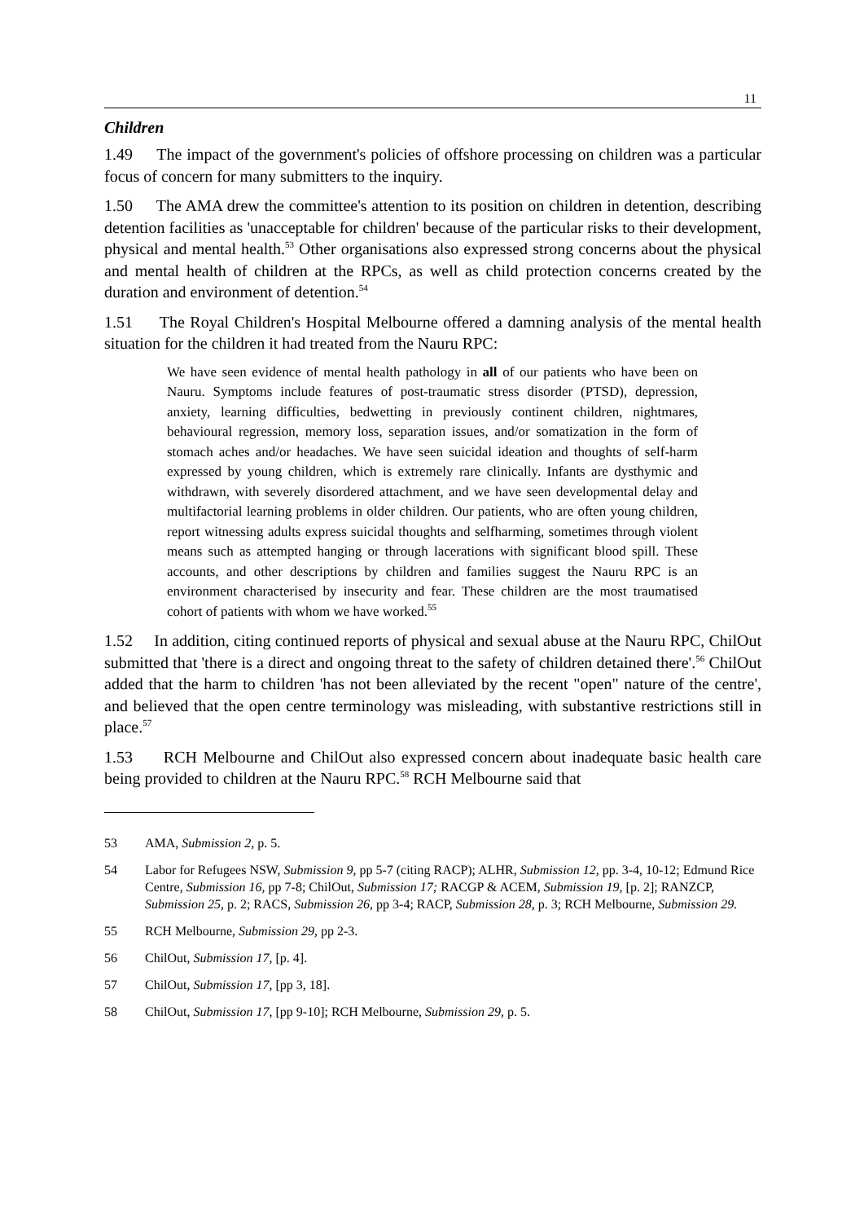11
Children
1.49 The impact of the government's policies of offshore processing on children was a particular focus of concern for many submitters to the inquiry.
1.50 The AMA drew the committee's attention to its position on children in detention, describing detention facilities as 'unacceptable for children' because of the particular risks to their development, physical and mental health.<sup>53</sup> Other organisations also expressed strong concerns about the physical and mental health of children at the RPCs, as well as child protection concerns created by the duration and environment of detention.<sup>54</sup>
1.51 The Royal Children's Hospital Melbourne offered a damning analysis of the mental health situation for the children it had treated from the Nauru RPC:
We have seen evidence of mental health pathology in all of our patients who have been on Nauru. Symptoms include features of post-traumatic stress disorder (PTSD), depression, anxiety, learning difficulties, bedwetting in previously continent children, nightmares, behavioural regression, memory loss, separation issues, and/or somatization in the form of stomach aches and/or headaches. We have seen suicidal ideation and thoughts of self-harm expressed by young children, which is extremely rare clinically. Infants are dysthymic and withdrawn, with severely disordered attachment, and we have seen developmental delay and multifactorial learning problems in older children. Our patients, who are often young children, report witnessing adults express suicidal thoughts and selfharming, sometimes through violent means such as attempted hanging or through lacerations with significant blood spill. These accounts, and other descriptions by children and families suggest the Nauru RPC is an environment characterised by insecurity and fear. These children are the most traumatised cohort of patients with whom we have worked.<sup>55</sup>
1.52 In addition, citing continued reports of physical and sexual abuse at the Nauru RPC, ChilOut submitted that 'there is a direct and ongoing threat to the safety of children detained there'.<sup>56</sup> ChilOut added that the harm to children 'has not been alleviated by the recent "open" nature of the centre', and believed that the open centre terminology was misleading, with substantive restrictions still in place.<sup>57</sup>
1.53 RCH Melbourne and ChilOut also expressed concern about inadequate basic health care being provided to children at the Nauru RPC.<sup>58</sup> RCH Melbourne said that
53 AMA, Submission 2, p. 5.
54 Labor for Refugees NSW, Submission 9, pp 5-7 (citing RACP); ALHR, Submission 12, pp. 3-4, 10-12; Edmund Rice Centre, Submission 16, pp 7-8; ChilOut, Submission 17; RACGP & ACEM, Submission 19, [p. 2]; RANZCP, Submission 25, p. 2; RACS, Submission 26, pp 3-4; RACP, Submission 28, p. 3; RCH Melbourne, Submission 29.
55 RCH Melbourne, Submission 29, pp 2-3.
56 ChilOut, Submission 17, [p. 4].
57 ChilOut, Submission 17, [pp 3, 18].
58 ChilOut, Submission 17, [pp 9-10]; RCH Melbourne, Submission 29, p. 5.